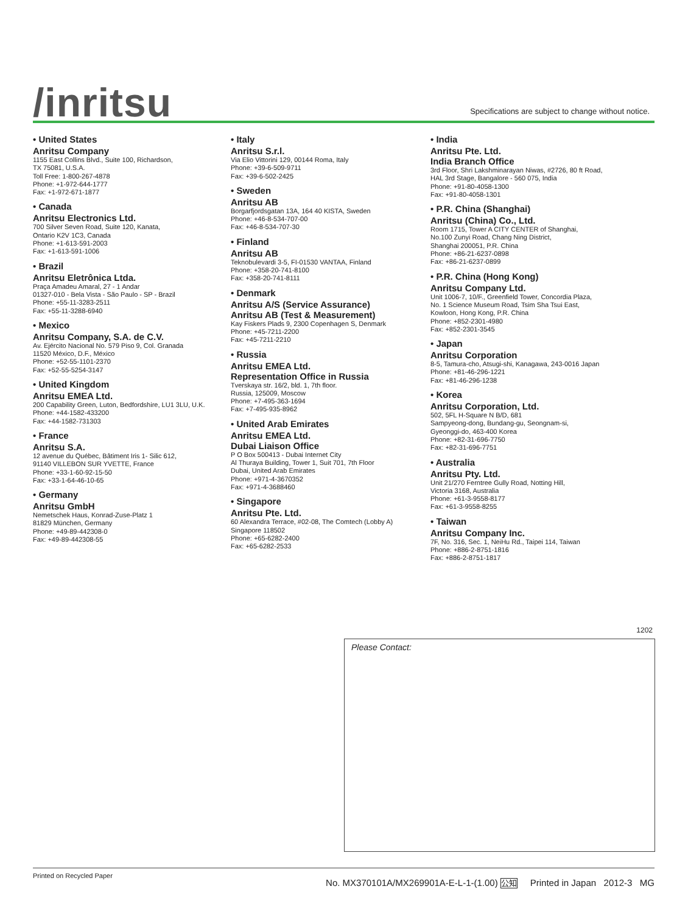/inritsu
Specifications are subject to change without notice.
• United States
Anritsu Company
1155 East Collins Blvd., Suite 100, Richardson,
TX 75081, U.S.A.
Toll Free: 1-800-267-4878
Phone: +1-972-644-1777
Fax: +1-972-671-1877
• Canada
Anritsu Electronics Ltd.
700 Silver Seven Road, Suite 120, Kanata,
Ontario K2V 1C3, Canada
Phone: +1-613-591-2003
Fax: +1-613-591-1006
• Brazil
Anritsu Eletrônica Ltda.
Praça Amadeu Amaral, 27 - 1 Andar
01327-010 - Bela Vista - São Paulo - SP - Brazil
Phone: +55-11-3283-2511
Fax: +55-11-3288-6940
• Mexico
Anritsu Company, S.A. de C.V.
Av. Ejército Nacional No. 579 Piso 9, Col. Granada
11520 México, D.F., México
Phone: +52-55-1101-2370
Fax: +52-55-5254-3147
• United Kingdom
Anritsu EMEA Ltd.
200 Capability Green, Luton, Bedfordshire, LU1 3LU, U.K.
Phone: +44-1582-433200
Fax: +44-1582-731303
• France
Anritsu S.A.
12 avenue du Québec, Bâtiment Iris 1- Silic 612,
91140 VILLEBON SUR YVETTE, France
Phone: +33-1-60-92-15-50
Fax: +33-1-64-46-10-65
• Germany
Anritsu GmbH
Nemetschek Haus, Konrad-Zuse-Platz 1
81829 München, Germany
Phone: +49-89-442308-0
Fax: +49-89-442308-55
• Italy
Anritsu S.r.l.
Via Elio Vittorini 129, 00144 Roma, Italy
Phone: +39-6-509-9711
Fax: +39-6-502-2425
• Sweden
Anritsu AB
Borgarfjordsgatan 13A, 164 40 KISTA, Sweden
Phone: +46-8-534-707-00
Fax: +46-8-534-707-30
• Finland
Anritsu AB
Teknobulevardi 3-5, FI-01530 VANTAA, Finland
Phone: +358-20-741-8100
Fax: +358-20-741-8111
• Denmark
Anritsu A/S (Service Assurance)
Anritsu AB (Test & Measurement)
Kay Fiskers Plads 9, 2300 Copenhagen S, Denmark
Phone: +45-7211-2200
Fax: +45-7211-2210
• Russia
Anritsu EMEA Ltd.
Representation Office in Russia
Tverskaya str. 16/2, bld. 1, 7th floor.
Russia, 125009, Moscow
Phone: +7-495-363-1694
Fax: +7-495-935-8962
• United Arab Emirates
Anritsu EMEA Ltd.
Dubai Liaison Office
P O Box 500413 - Dubai Internet City
Al Thuraya Building, Tower 1, Suit 701, 7th Floor
Dubai, United Arab Emirates
Phone: +971-4-3670352
Fax: +971-4-3688460
• Singapore
Anritsu Pte. Ltd.
60 Alexandra Terrace, #02-08, The Comtech (Lobby A)
Singapore 118502
Phone: +65-6282-2400
Fax: +65-6282-2533
• India
Anritsu Pte. Ltd.
India Branch Office
3rd Floor, Shri Lakshminarayan Niwas, #2726, 80 ft Road,
HAL 3rd Stage, Bangalore - 560 075, India
Phone: +91-80-4058-1300
Fax: +91-80-4058-1301
• P.R. China (Shanghai)
Anritsu (China) Co., Ltd.
Room 1715, Tower A CITY CENTER of Shanghai,
No.100 Zunyi Road, Chang Ning District,
Shanghai 200051, P.R. China
Phone: +86-21-6237-0898
Fax: +86-21-6237-0899
• P.R. China (Hong Kong)
Anritsu Company Ltd.
Unit 1006-7, 10/F., Greenfield Tower, Concordia Plaza,
No. 1 Science Museum Road, Tsim Sha Tsui East,
Kowloon, Hong Kong, P.R. China
Phone: +852-2301-4980
Fax: +852-2301-3545
• Japan
Anritsu Corporation
8-5, Tamura-cho, Atsugi-shi, Kanagawa, 243-0016 Japan
Phone: +81-46-296-1221
Fax: +81-46-296-1238
• Korea
Anritsu Corporation, Ltd.
502, 5FL H-Square N B/D, 681
Sampyeong-dong, Bundang-gu, Seongnam-si,
Gyeonggi-do, 463-400 Korea
Phone: +82-31-696-7750
Fax: +82-31-696-7751
• Australia
Anritsu Pty. Ltd.
Unit 21/270 Ferntree Gully Road, Notting Hill,
Victoria 3168, Australia
Phone: +61-3-9558-8177
Fax: +61-3-9558-8255
• Taiwan
Anritsu Company Inc.
7F, No. 316, Sec. 1, NeiHu Rd., Taipei 114, Taiwan
Phone: +886-2-8751-1816
Fax: +886-2-8751-1817
1202
Please Contact:
Printed on Recycled Paper
No. MX370101A/MX269901A-E-L-1-(1.00) 公知 Printed in Japan 2012-3 MG